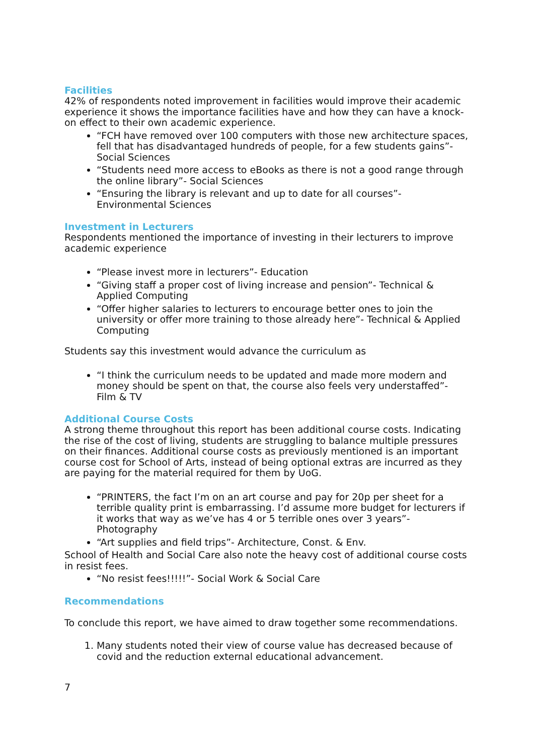Facilities
42% of respondents noted improvement in facilities would improve their academic experience it shows the importance facilities have and how they can have a knock-on effect to their own academic experience.
“FCH have removed over 100 computers with those new architecture spaces, fell that has disadvantaged hundreds of people, for a few students gains”-Social Sciences
“Students need more access to eBooks as there is not a good range through the online library”- Social Sciences
“Ensuring the library is relevant and up to date for all courses”- Environmental Sciences
Investment in Lecturers
Respondents mentioned the importance of investing in their lecturers to improve academic experience
“Please invest more in lecturers”- Education
“Giving staff a proper cost of living increase and pension”- Technical & Applied Computing
“Offer higher salaries to lecturers to encourage better ones to join the university or offer more training to those already here”- Technical & Applied Computing
Students say this investment would advance the curriculum as
“I think the curriculum needs to be updated and made more modern and money should be spent on that, the course also feels very understaffed”- Film & TV
Additional Course Costs
A strong theme throughout this report has been additional course costs. Indicating the rise of the cost of living, students are struggling to balance multiple pressures on their finances. Additional course costs as previously mentioned is an important course cost for School of Arts, instead of being optional extras are incurred as they are paying for the material required for them by UoG.
“PRINTERS, the fact I’m on an art course and pay for 20p per sheet for a terrible quality print is embarrassing. I’d assume more budget for lecturers if it works that way as we’ve has 4 or 5 terrible ones over 3 years”- Photography
“Art supplies and field trips”- Architecture, Const. & Env.
School of Health and Social Care also note the heavy cost of additional course costs in resist fees.
“No resist fees!!!!!”- Social Work & Social Care
Recommendations
To conclude this report, we have aimed to draw together some recommendations.
1. Many students noted their view of course value has decreased because of covid and the reduction external educational advancement.
7